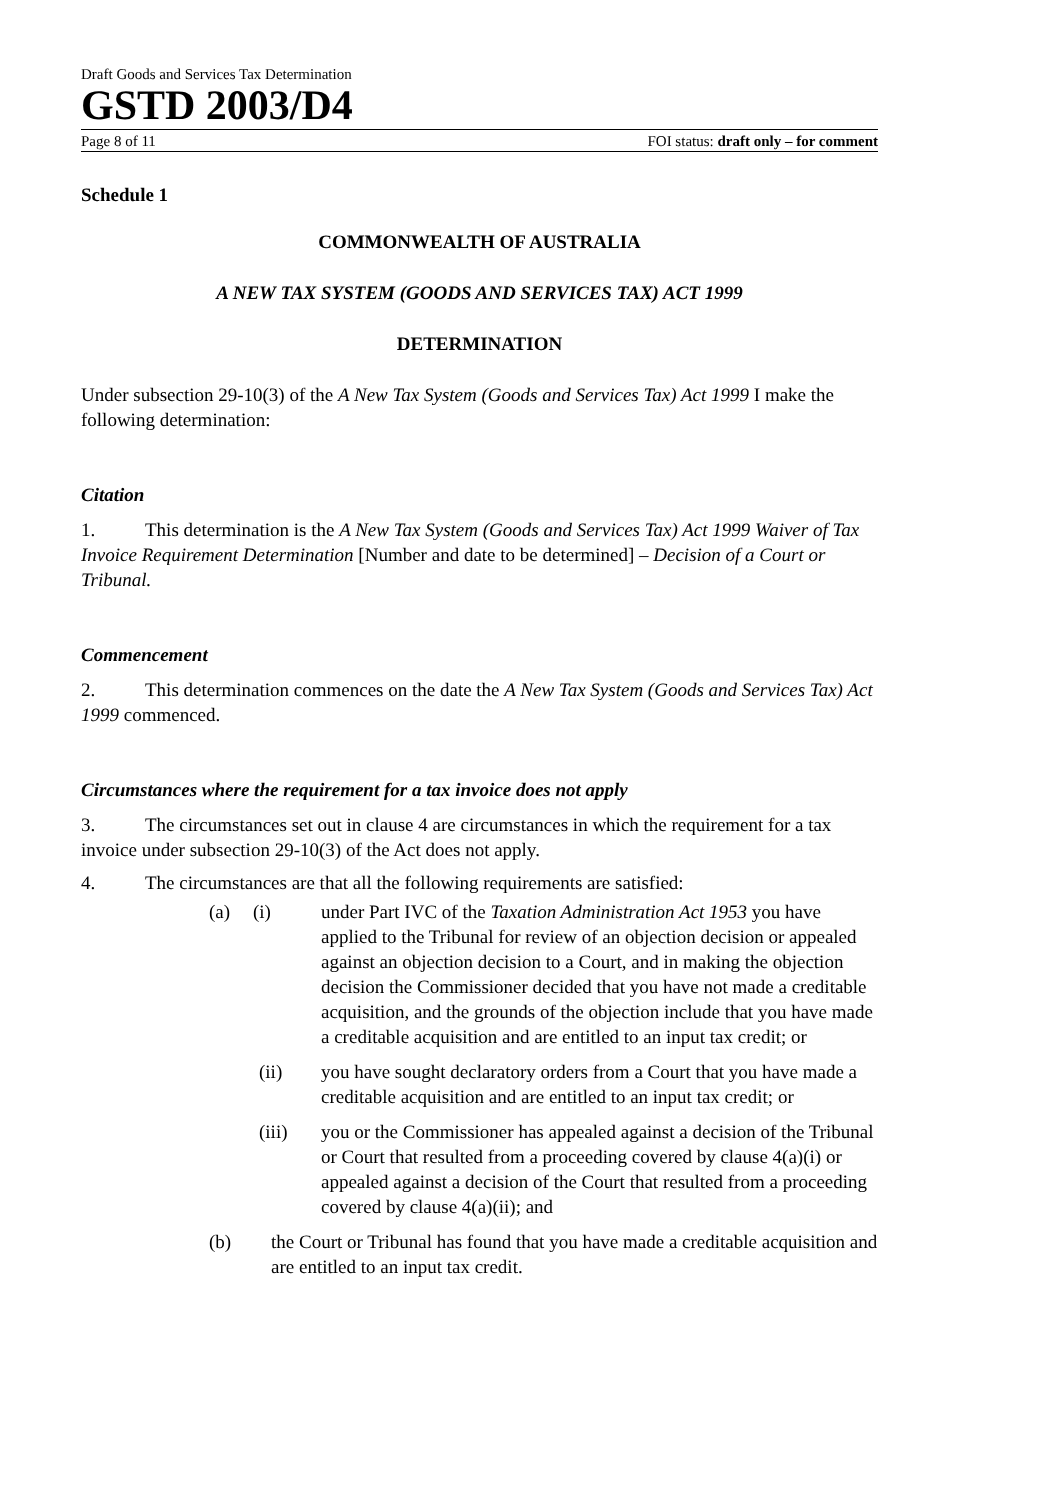Draft Goods and Services Tax Determination
GSTD 2003/D4
Page 8 of 11 FOI status: draft only – for comment
Schedule 1
COMMONWEALTH OF AUSTRALIA
A NEW TAX SYSTEM (GOODS AND SERVICES TAX) ACT 1999
DETERMINATION
Under subsection 29-10(3) of the A New Tax System (Goods and Services Tax) Act 1999 I make the following determination:
Citation
1. This determination is the A New Tax System (Goods and Services Tax) Act 1999 Waiver of Tax Invoice Requirement Determination [Number and date to be determined] – Decision of a Court or Tribunal.
Commencement
2. This determination commences on the date the A New Tax System (Goods and Services Tax) Act 1999 commenced.
Circumstances where the requirement for a tax invoice does not apply
3. The circumstances set out in clause 4 are circumstances in which the requirement for a tax invoice under subsection 29-10(3) of the Act does not apply.
4. The circumstances are that all the following requirements are satisfied:
(a) (i) under Part IVC of the Taxation Administration Act 1953 you have applied to the Tribunal for review of an objection decision or appealed against an objection decision to a Court, and in making the objection decision the Commissioner decided that you have not made a creditable acquisition, and the grounds of the objection include that you have made a creditable acquisition and are entitled to an input tax credit; or
(ii) you have sought declaratory orders from a Court that you have made a creditable acquisition and are entitled to an input tax credit; or
(iii) you or the Commissioner has appealed against a decision of the Tribunal or Court that resulted from a proceeding covered by clause 4(a)(i) or appealed against a decision of the Court that resulted from a proceeding covered by clause 4(a)(ii); and
(b) the Court or Tribunal has found that you have made a creditable acquisition and are entitled to an input tax credit.